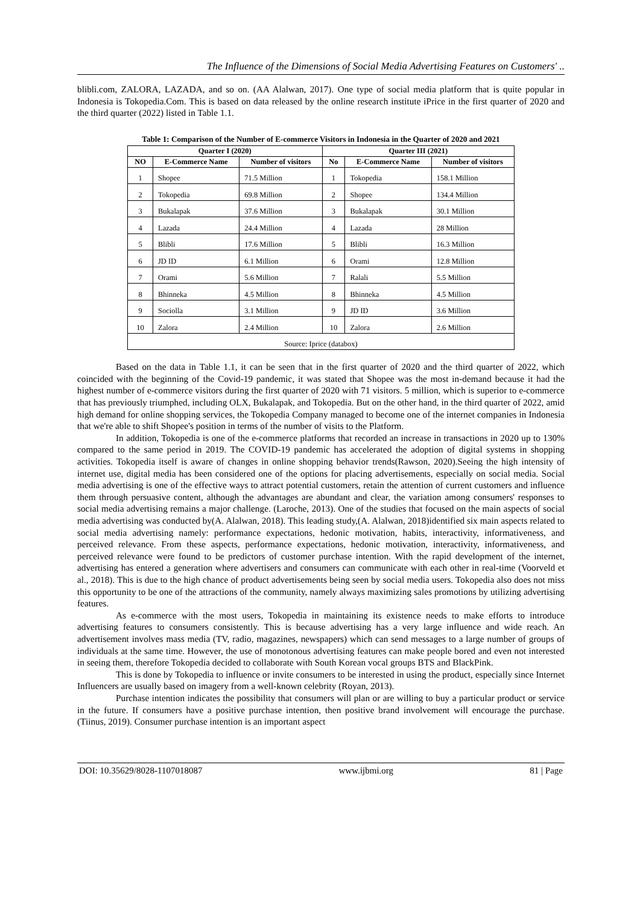The Influence of the Dimensions of Social Media Advertising Features on Customers' ..
blibli.com, ZALORA, LAZADA, and so on. (AA Alalwan, 2017). One type of social media platform that is quite popular in Indonesia is Tokopedia.Com. This is based on data released by the online research institute iPrice in the first quarter of 2020 and the third quarter (2022) listed in Table 1.1.
Table 1: Comparison of the Number of E-commerce Visitors in Indonesia in the Quarter of 2020 and 2021
| Quarter I (2020) | | | Quarter III (2021) | | |
| --- | --- | --- | --- | --- | --- |
| NO | E-Commerce Name | Number of visitors | No | E-Commerce Name | Number of visitors |
| 1 | Shopee | 71.5 Million | 1 | Tokopedia | 158.1 Million |
| 2 | Tokopedia | 69.8 Million | 2 | Shopee | 134.4 Million |
| 3 | Bukalapak | 37.6 Million | 3 | Bukalapak | 30.1 Million |
| 4 | Lazada | 24.4 Million | 4 | Lazada | 28 Million |
| 5 | Blibli | 17.6 Million | 5 | Blibli | 16.3 Million |
| 6 | JD ID | 6.1 Million | 6 | Orami | 12.8 Million |
| 7 | Orami | 5.6 Million | 7 | Ralali | 5.5 Million |
| 8 | Bhinneka | 4.5 Million | 8 | Bhinneka | 4.5 Million |
| 9 | Sociolla | 3.1 Million | 9 | JD ID | 3.6 Million |
| 10 | Zalora | 2.4 Million | 10 | Zalora | 2.6 Million |
| Source: Iprice (databox) | | | | | |
Based on the data in Table 1.1, it can be seen that in the first quarter of 2020 and the third quarter of 2022, which coincided with the beginning of the Covid-19 pandemic, it was stated that Shopee was the most in-demand because it had the highest number of e-commerce visitors during the first quarter of 2020 with 71 visitors. 5 million, which is superior to e-commerce that has previously triumphed, including OLX, Bukalapak, and Tokopedia. But on the other hand, in the third quarter of 2022, amid high demand for online shopping services, the Tokopedia Company managed to become one of the internet companies in Indonesia that we're able to shift Shopee's position in terms of the number of visits to the Platform.
In addition, Tokopedia is one of the e-commerce platforms that recorded an increase in transactions in 2020 up to 130% compared to the same period in 2019. The COVID-19 pandemic has accelerated the adoption of digital systems in shopping activities. Tokopedia itself is aware of changes in online shopping behavior trends(Rawson, 2020).Seeing the high intensity of internet use, digital media has been considered one of the options for placing advertisements, especially on social media. Social media advertising is one of the effective ways to attract potential customers, retain the attention of current customers and influence them through persuasive content, although the advantages are abundant and clear, the variation among consumers' responses to social media advertising remains a major challenge. (Laroche, 2013). One of the studies that focused on the main aspects of social media advertising was conducted by(A. Alalwan, 2018). This leading study,(A. Alalwan, 2018)identified six main aspects related to social media advertising namely: performance expectations, hedonic motivation, habits, interactivity, informativeness, and perceived relevance. From these aspects, performance expectations, hedonic motivation, interactivity, informativeness, and perceived relevance were found to be predictors of customer purchase intention. With the rapid development of the internet, advertising has entered a generation where advertisers and consumers can communicate with each other in real-time (Voorveld et al., 2018). This is due to the high chance of product advertisements being seen by social media users. Tokopedia also does not miss this opportunity to be one of the attractions of the community, namely always maximizing sales promotions by utilizing advertising features.
As e-commerce with the most users, Tokopedia in maintaining its existence needs to make efforts to introduce advertising features to consumers consistently. This is because advertising has a very large influence and wide reach. An advertisement involves mass media (TV, radio, magazines, newspapers) which can send messages to a large number of groups of individuals at the same time. However, the use of monotonous advertising features can make people bored and even not interested in seeing them, therefore Tokopedia decided to collaborate with South Korean vocal groups BTS and BlackPink.
This is done by Tokopedia to influence or invite consumers to be interested in using the product, especially since Internet Influencers are usually based on imagery from a well-known celebrity (Royan, 2013).
Purchase intention indicates the possibility that consumers will plan or are willing to buy a particular product or service in the future. If consumers have a positive purchase intention, then positive brand involvement will encourage the purchase. (Tiinus, 2019). Consumer purchase intention is an important aspect
DOI: 10.35629/8028-1107018087 www.ijbmi.org 81 | Page